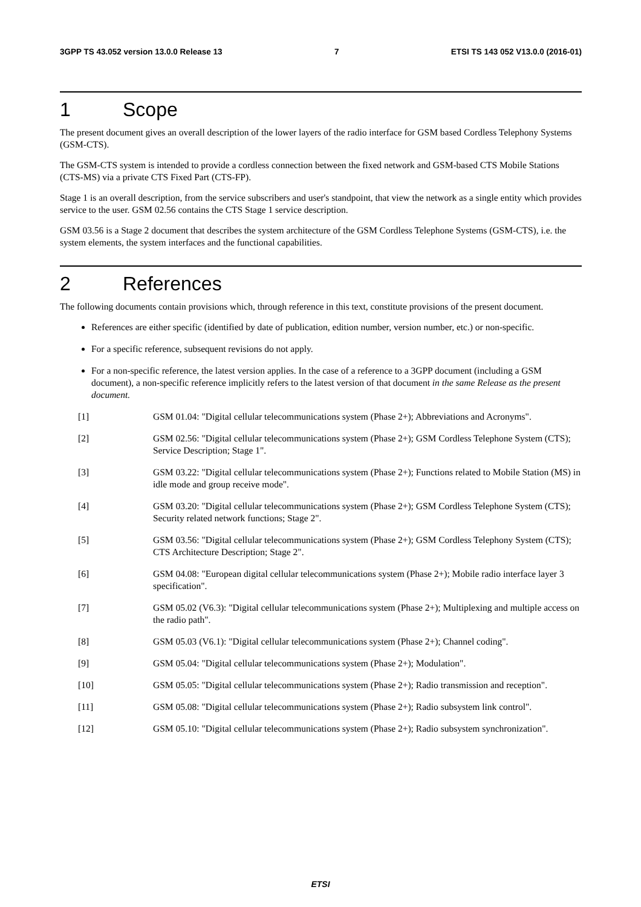3GPP TS 43.052 version 13.0.0 Release 13 7 ETSI TS 143 052 V13.0.0 (2016-01)
1 Scope
The present document gives an overall description of the lower layers of the radio interface for GSM based Cordless Telephony Systems (GSM-CTS).
The GSM-CTS system is intended to provide a cordless connection between the fixed network and GSM-based CTS Mobile Stations (CTS-MS) via a private CTS Fixed Part (CTS-FP).
Stage 1 is an overall description, from the service subscribers and user's standpoint, that view the network as a single entity which provides service to the user. GSM 02.56 contains the CTS Stage 1 service description.
GSM 03.56 is a Stage 2 document that describes the system architecture of the GSM Cordless Telephone Systems (GSM-CTS), i.e. the system elements, the system interfaces and the functional capabilities.
2 References
The following documents contain provisions which, through reference in this text, constitute provisions of the present document.
References are either specific (identified by date of publication, edition number, version number, etc.) or non-specific.
For a specific reference, subsequent revisions do not apply.
For a non-specific reference, the latest version applies. In the case of a reference to a 3GPP document (including a GSM document), a non-specific reference implicitly refers to the latest version of that document in the same Release as the present document.
[1] GSM 01.04: "Digital cellular telecommunications system (Phase 2+); Abbreviations and Acronyms".
[2] GSM 02.56: "Digital cellular telecommunications system (Phase 2+); GSM Cordless Telephone System (CTS); Service Description; Stage 1".
[3] GSM 03.22: "Digital cellular telecommunications system (Phase 2+); Functions related to Mobile Station (MS) in idle mode and group receive mode".
[4] GSM 03.20: "Digital cellular telecommunications system (Phase 2+); GSM Cordless Telephone System (CTS); Security related network functions; Stage 2".
[5] GSM 03.56: "Digital cellular telecommunications system (Phase 2+); GSM Cordless Telephony System (CTS); CTS Architecture Description; Stage 2".
[6] GSM 04.08: "European digital cellular telecommunications system (Phase 2+); Mobile radio interface layer 3 specification".
[7] GSM 05.02 (V6.3): "Digital cellular telecommunications system (Phase 2+); Multiplexing and multiple access on the radio path".
[8] GSM 05.03 (V6.1): "Digital cellular telecommunications system (Phase 2+); Channel coding".
[9] GSM 05.04: "Digital cellular telecommunications system (Phase 2+); Modulation".
[10] GSM 05.05: "Digital cellular telecommunications system (Phase 2+); Radio transmission and reception".
[11] GSM 05.08: "Digital cellular telecommunications system (Phase 2+); Radio subsystem link control".
[12] GSM 05.10: "Digital cellular telecommunications system (Phase 2+); Radio subsystem synchronization".
ETSI